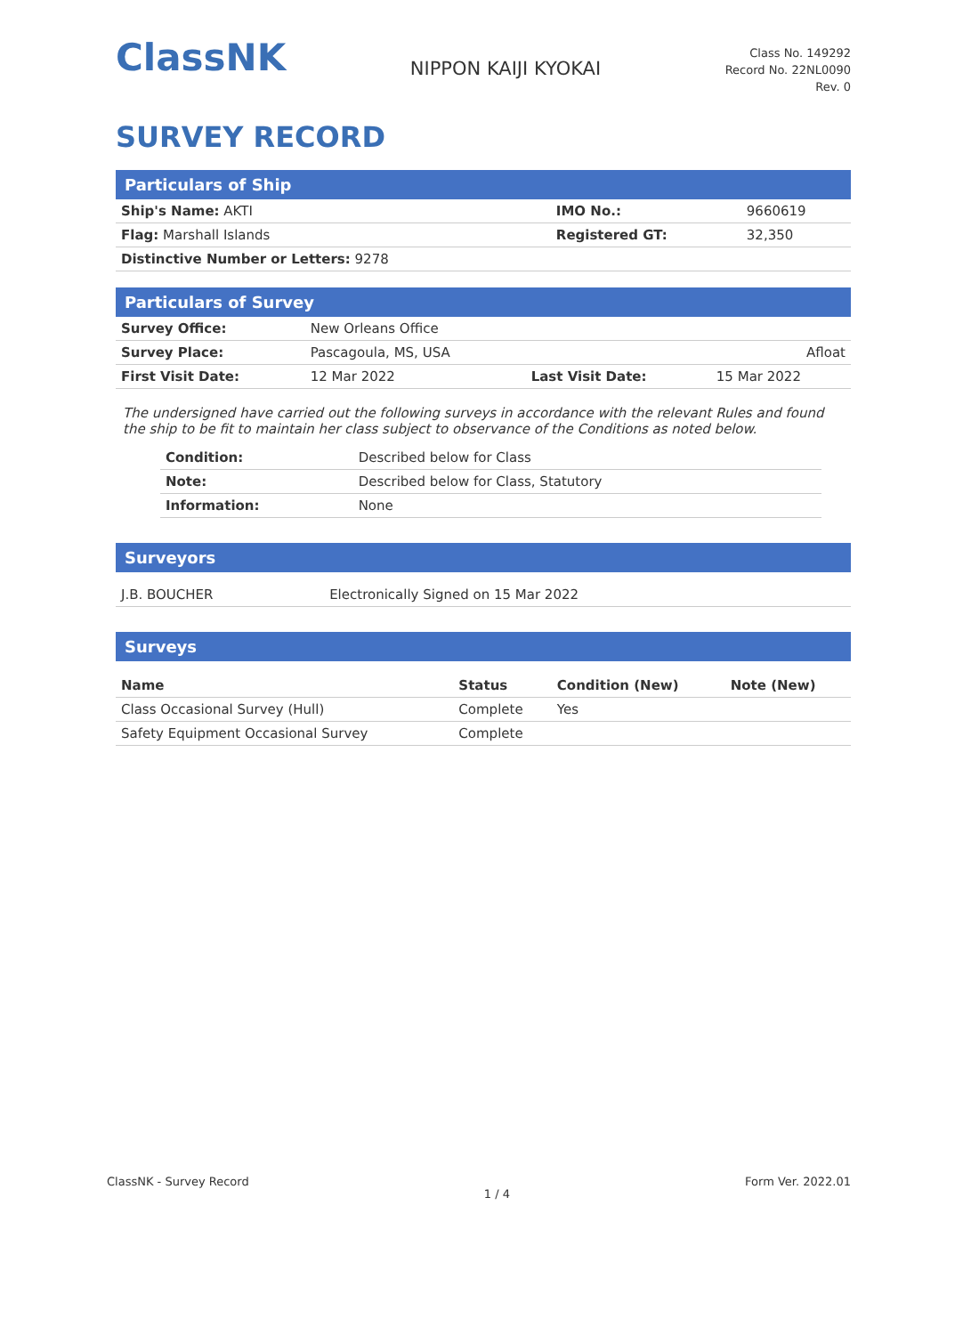ClassNK
NIPPON KAIJI KYOKAI
Class No. 149292
Record No. 22NL0090
Rev. 0
SURVEY RECORD
Particulars of Ship
| Ship's Name: AKTI | IMO No.: | 9660619 |
| Flag: Marshall Islands | Registered GT: | 32,350 |
| Distinctive Number or Letters: 9278 | | |
Particulars of Survey
| Survey Office: | New Orleans Office | | |
| Survey Place: | Pascagoula, MS, USA | | Afloat |
| First Visit Date: | 12 Mar 2022 | Last Visit Date: | 15 Mar 2022 |
The undersigned have carried out the following surveys in accordance with the relevant Rules and found the ship to be fit to maintain her class subject to observance of the Conditions as noted below.
| Condition: | Described below for Class |
| Note: | Described below for Class, Statutory |
| Information: | None |
Surveyors
| J.B. BOUCHER | Electronically Signed on 15 Mar 2022 |
Surveys
| Name | Status | Condition (New) | Note (New) |
| --- | --- | --- | --- |
| Class Occasional Survey (Hull) | Complete | Yes | |
| Safety Equipment Occasional Survey | Complete | | |
ClassNK - Survey Record 1 / 4 Form Ver. 2022.01